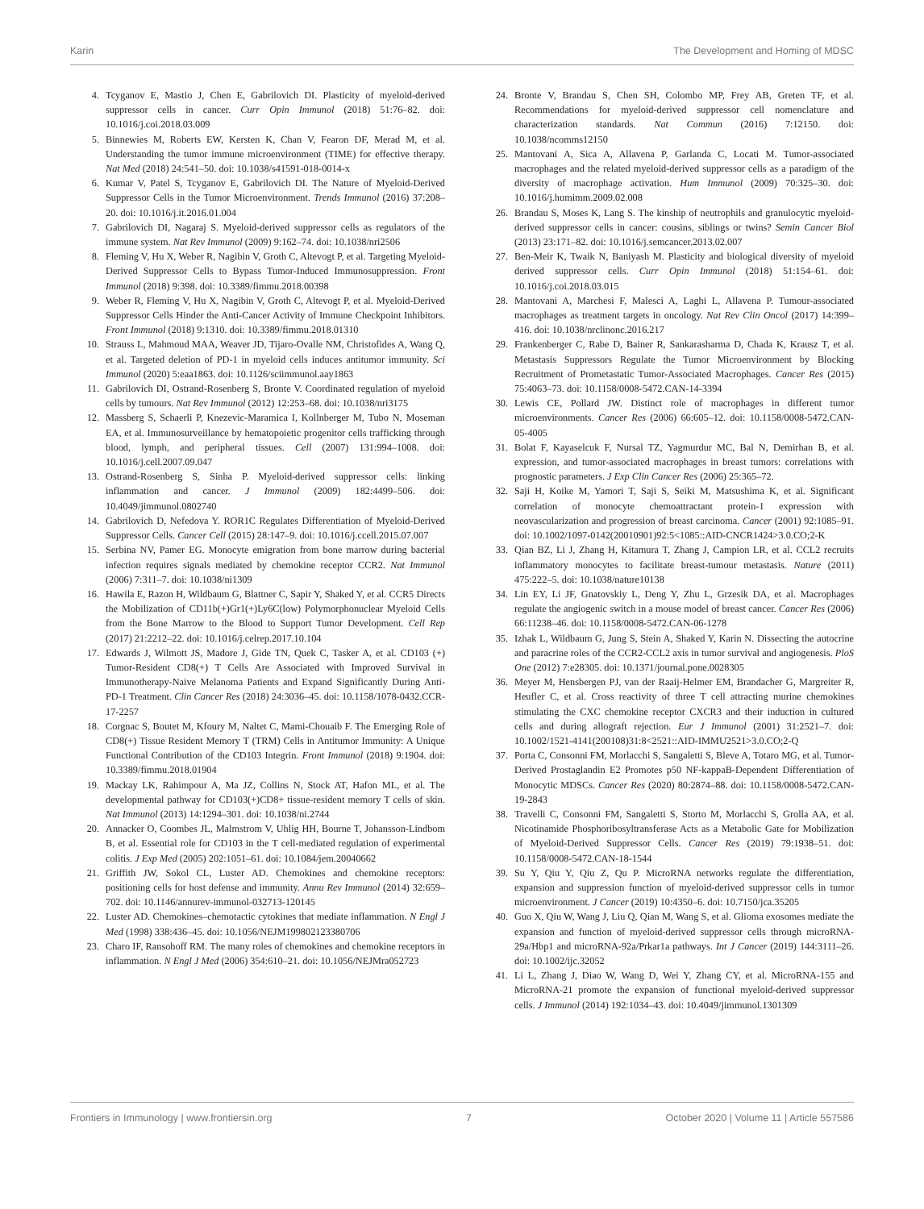Karin The Development and Homing of MDSC
4. Tcyganov E, Mastio J, Chen E, Gabrilovich DI. Plasticity of myeloid-derived suppressor cells in cancer. Curr Opin Immunol (2018) 51:76–82. doi: 10.1016/j.coi.2018.03.009
5. Binnewies M, Roberts EW, Kersten K, Chan V, Fearon DF, Merad M, et al. Understanding the tumor immune microenvironment (TIME) for effective therapy. Nat Med (2018) 24:541–50. doi: 10.1038/s41591-018-0014-x
6. Kumar V, Patel S, Tcyganov E, Gabrilovich DI. The Nature of Myeloid-Derived Suppressor Cells in the Tumor Microenvironment. Trends Immunol (2016) 37:208–20. doi: 10.1016/j.it.2016.01.004
7. Gabrilovich DI, Nagaraj S. Myeloid-derived suppressor cells as regulators of the immune system. Nat Rev Immunol (2009) 9:162–74. doi: 10.1038/nri2506
8. Fleming V, Hu X, Weber R, Nagibin V, Groth C, Altevogt P, et al. Targeting Myeloid-Derived Suppressor Cells to Bypass Tumor-Induced Immunosuppression. Front Immunol (2018) 9:398. doi: 10.3389/fimmu.2018.00398
9. Weber R, Fleming V, Hu X, Nagibin V, Groth C, Altevogt P, et al. Myeloid-Derived Suppressor Cells Hinder the Anti-Cancer Activity of Immune Checkpoint Inhibitors. Front Immunol (2018) 9:1310. doi: 10.3389/fimmu.2018.01310
10. Strauss L, Mahmoud MAA, Weaver JD, Tijaro-Ovalle NM, Christofides A, Wang Q, et al. Targeted deletion of PD-1 in myeloid cells induces antitumor immunity. Sci Immunol (2020) 5:eaa1863. doi: 10.1126/sciimmunol.aay1863
11. Gabrilovich DI, Ostrand-Rosenberg S, Bronte V. Coordinated regulation of myeloid cells by tumours. Nat Rev Immunol (2012) 12:253–68. doi: 10.1038/nri3175
12. Massberg S, Schaerli P, Knezevic-Maramica I, Kollnberger M, Tubo N, Moseman EA, et al. Immunosurveillance by hematopoietic progenitor cells trafficking through blood, lymph, and peripheral tissues. Cell (2007) 131:994–1008. doi: 10.1016/j.cell.2007.09.047
13. Ostrand-Rosenberg S, Sinha P. Myeloid-derived suppressor cells: linking inflammation and cancer. J Immunol (2009) 182:4499–506. doi: 10.4049/jimmunol.0802740
14. Gabrilovich D, Nefedova Y. ROR1C Regulates Differentiation of Myeloid-Derived Suppressor Cells. Cancer Cell (2015) 28:147–9. doi: 10.1016/j.ccell.2015.07.007
15. Serbina NV, Pamer EG. Monocyte emigration from bone marrow during bacterial infection requires signals mediated by chemokine receptor CCR2. Nat Immunol (2006) 7:311–7. doi: 10.1038/ni1309
16. Hawila E, Razon H, Wildbaum G, Blattner C, Sapir Y, Shaked Y, et al. CCR5 Directs the Mobilization of CD11b(+)Gr1(+)Ly6C(low) Polymorphonuclear Myeloid Cells from the Bone Marrow to the Blood to Support Tumor Development. Cell Rep (2017) 21:2212–22. doi: 10.1016/j.celrep.2017.10.104
17. Edwards J, Wilmott JS, Madore J, Gide TN, Quek C, Tasker A, et al. CD103 (+) Tumor-Resident CD8(+) T Cells Are Associated with Improved Survival in Immunotherapy-Naive Melanoma Patients and Expand Significantly During Anti-PD-1 Treatment. Clin Cancer Res (2018) 24:3036–45. doi: 10.1158/1078-0432.CCR-17-2257
18. Corgnac S, Boutet M, Kfoury M, Naltet C, Mami-Chouaib F. The Emerging Role of CD8(+) Tissue Resident Memory T (TRM) Cells in Antitumor Immunity: A Unique Functional Contribution of the CD103 Integrin. Front Immunol (2018) 9:1904. doi: 10.3389/fimmu.2018.01904
19. Mackay LK, Rahimpour A, Ma JZ, Collins N, Stock AT, Hafon ML, et al. The developmental pathway for CD103(+)CD8+ tissue-resident memory T cells of skin. Nat Immunol (2013) 14:1294–301. doi: 10.1038/ni.2744
20. Annacker O, Coombes JL, Malmstrom V, Uhlig HH, Bourne T, Johansson-Lindbom B, et al. Essential role for CD103 in the T cell-mediated regulation of experimental colitis. J Exp Med (2005) 202:1051–61. doi: 10.1084/jem.20040662
21. Griffith JW, Sokol CL, Luster AD. Chemokines and chemokine receptors: positioning cells for host defense and immunity. Annu Rev Immunol (2014) 32:659–702. doi: 10.1146/annurev-immunol-032713-120145
22. Luster AD. Chemokines–chemotactic cytokines that mediate inflammation. N Engl J Med (1998) 338:436–45. doi: 10.1056/NEJM199802123380706
23. Charo IF, Ransohoff RM. The many roles of chemokines and chemokine receptors in inflammation. N Engl J Med (2006) 354:610–21. doi: 10.1056/NEJMra052723
24. Bronte V, Brandau S, Chen SH, Colombo MP, Frey AB, Greten TF, et al. Recommendations for myeloid-derived suppressor cell nomenclature and characterization standards. Nat Commun (2016) 7:12150. doi: 10.1038/ncomms12150
25. Mantovani A, Sica A, Allavena P, Garlanda C, Locati M. Tumor-associated macrophages and the related myeloid-derived suppressor cells as a paradigm of the diversity of macrophage activation. Hum Immunol (2009) 70:325–30. doi: 10.1016/j.humimm.2009.02.008
26. Brandau S, Moses K, Lang S. The kinship of neutrophils and granulocytic myeloid-derived suppressor cells in cancer: cousins, siblings or twins? Semin Cancer Biol (2013) 23:171–82. doi: 10.1016/j.semcancer.2013.02.007
27. Ben-Meir K, Twaik N, Baniyash M. Plasticity and biological diversity of myeloid derived suppressor cells. Curr Opin Immunol (2018) 51:154–61. doi: 10.1016/j.coi.2018.03.015
28. Mantovani A, Marchesi F, Malesci A, Laghi L, Allavena P. Tumour-associated macrophages as treatment targets in oncology. Nat Rev Clin Oncol (2017) 14:399–416. doi: 10.1038/nrclinonc.2016.217
29. Frankenberger C, Rabe D, Bainer R, Sankarasharma D, Chada K, Krausz T, et al. Metastasis Suppressors Regulate the Tumor Microenvironment by Blocking Recruitment of Prometastatic Tumor-Associated Macrophages. Cancer Res (2015) 75:4063–73. doi: 10.1158/0008-5472.CAN-14-3394
30. Lewis CE, Pollard JW. Distinct role of macrophages in different tumor microenvironments. Cancer Res (2006) 66:605–12. doi: 10.1158/0008-5472.CAN-05-4005
31. Bolat F, Kayaselcuk F, Nursal TZ, Yagmurdur MC, Bal N, Demirhan B, et al. expression, and tumor-associated macrophages in breast tumors: correlations with prognostic parameters. J Exp Clin Cancer Res (2006) 25:365–72.
32. Saji H, Koike M, Yamori T, Saji S, Seiki M, Matsushima K, et al. Significant correlation of monocyte chemoattractant protein-1 expression with neovascularization and progression of breast carcinoma. Cancer (2001) 92:1085–91. doi: 10.1002/1097-0142(20010901)92:5<1085::AID-CNCR1424>3.0.CO;2-K
33. Qian BZ, Li J, Zhang H, Kitamura T, Zhang J, Campion LR, et al. CCL2 recruits inflammatory monocytes to facilitate breast-tumour metastasis. Nature (2011) 475:222–5. doi: 10.1038/nature10138
34. Lin EY, Li JF, Gnatovskiy L, Deng Y, Zhu L, Grzesik DA, et al. Macrophages regulate the angiogenic switch in a mouse model of breast cancer. Cancer Res (2006) 66:11238–46. doi: 10.1158/0008-5472.CAN-06-1278
35. Izhak L, Wildbaum G, Jung S, Stein A, Shaked Y, Karin N. Dissecting the autocrine and paracrine roles of the CCR2-CCL2 axis in tumor survival and angiogenesis. PloS One (2012) 7:e28305. doi: 10.1371/journal.pone.0028305
36. Meyer M, Hensbergen PJ, van der Raaij-Helmer EM, Brandacher G, Margreiter R, Heufler C, et al. Cross reactivity of three T cell attracting murine chemokines stimulating the CXC chemokine receptor CXCR3 and their induction in cultured cells and during allograft rejection. Eur J Immunol (2001) 31:2521–7. doi: 10.1002/1521-4141(200108)31:8<2521::AID-IMMU2521>3.0.CO;2-Q
37. Porta C, Consonni FM, Morlacchi S, Sangaletti S, Bleve A, Totaro MG, et al. Tumor-Derived Prostaglandin E2 Promotes p50 NF-kappaB-Dependent Differentiation of Monocytic MDSCs. Cancer Res (2020) 80:2874–88. doi: 10.1158/0008-5472.CAN-19-2843
38. Travelli C, Consonni FM, Sangaletti S, Storto M, Morlacchi S, Grolla AA, et al. Nicotinamide Phosphoribosyltransferase Acts as a Metabolic Gate for Mobilization of Myeloid-Derived Suppressor Cells. Cancer Res (2019) 79:1938–51. doi: 10.1158/0008-5472.CAN-18-1544
39. Su Y, Qiu Y, Qiu Z, Qu P. MicroRNA networks regulate the differentiation, expansion and suppression function of myeloid-derived suppressor cells in tumor microenvironment. J Cancer (2019) 10:4350–6. doi: 10.7150/jca.35205
40. Guo X, Qiu W, Wang J, Liu Q, Qian M, Wang S, et al. Glioma exosomes mediate the expansion and function of myeloid-derived suppressor cells through microRNA-29a/Hbp1 and microRNA-92a/Prkar1a pathways. Int J Cancer (2019) 144:3111–26. doi: 10.1002/ijc.32052
41. Li L, Zhang J, Diao W, Wang D, Wei Y, Zhang CY, et al. MicroRNA-155 and MicroRNA-21 promote the expansion of functional myeloid-derived suppressor cells. J Immunol (2014) 192:1034–43. doi: 10.4049/jimmunol.1301309
Frontiers in Immunology | www.frontiersin.org 7 October 2020 | Volume 11 | Article 557586